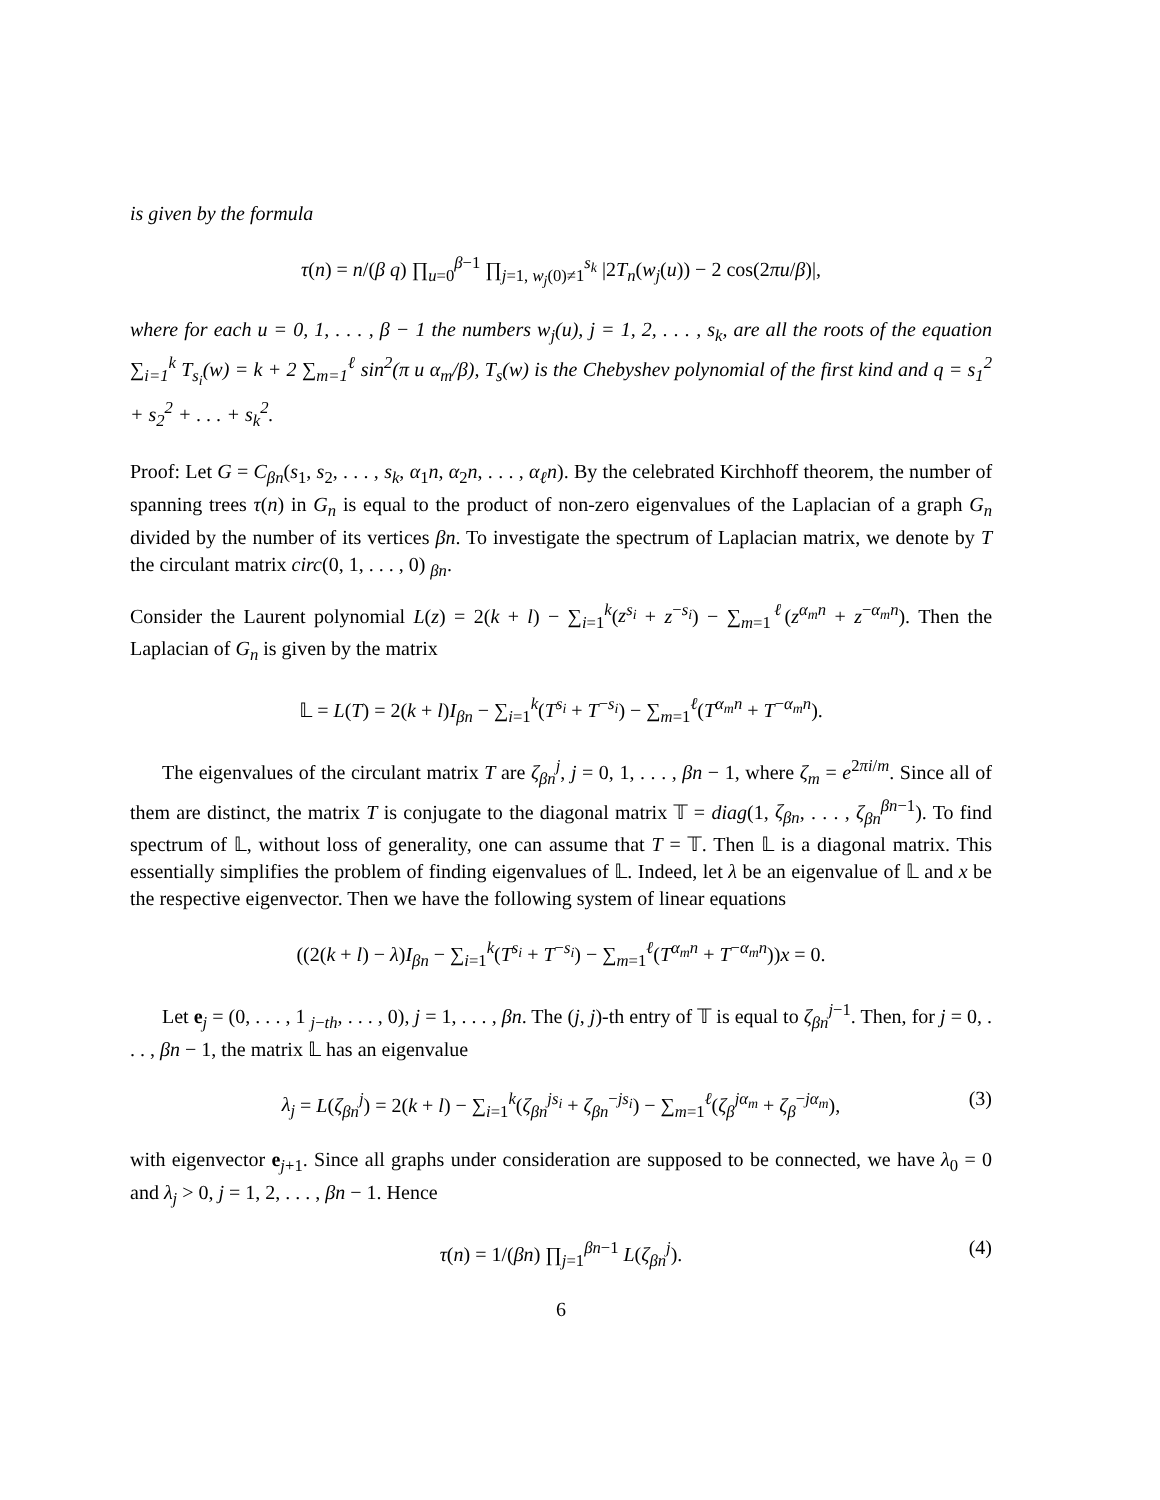is given by the formula
τ(n) = n/(β q) ∏<sub>u=0</sub><sup>β−1</sup> ∏<sub>j=1, w<sub>j</sub>(0)≠1</sub><sup>s<sub>k</sub></sup> |2T<sub>n</sub>(w<sub>j</sub>(u)) − 2 cos(2πu/β)|,
where for each u = 0, 1, . . . , β − 1 the numbers w<sub>j</sub>(u), j = 1, 2, . . . , s<sub>k</sub>, are all the roots of the equation ∑<sub>i=1</sub><sup>k</sup> T<sub>s<sub>i</sub></sub>(w) = k + 2 ∑<sub>m=1</sub><sup>ℓ</sup> sin<sup>2</sup>(π u α<sub>m</sub>/β), T<sub>s</sub>(w) is the Chebyshev polynomial of the first kind and q = s<sub>1</sub><sup>2</sup> + s<sub>2</sub><sup>2</sup> + . . . + s<sub>k</sub><sup>2</sup>.
Proof: Let G = C<sub>βn</sub>(s<sub>1</sub>, s<sub>2</sub>, . . . , s<sub>k</sub>, α<sub>1</sub>n, α<sub>2</sub>n, . . . , α<sub>ℓ</sub>n). By the celebrated Kirchhoff theorem, the number of spanning trees τ(n) in G<sub>n</sub> is equal to the product of non-zero eigenvalues of the Laplacian of a graph G<sub>n</sub> divided by the number of its vertices βn. To investigate the spectrum of Laplacian matrix, we denote by T the circulant matrix circ(0, 1, . . . , 0) <sub>βn</sub>.
Consider the Laurent polynomial L(z) = 2(k + l) − ∑<sub>i=1</sub><sup>k</sup>(z<sup>s<sub>i</sub></sup> + z<sup>−s<sub>i</sub></sup>) − ∑<sub>m=1</sub><sup>ℓ</sup>(z<sup>α<sub>m</sub>n</sup> + z<sup>−α<sub>m</sub>n</sup>). Then the Laplacian of G<sub>n</sub> is given by the matrix
𝕃 = L(T) = 2(k + l)I<sub>βn</sub> − ∑<sub>i=1</sub><sup>k</sup>(T<sup>s<sub>i</sub></sup> + T<sup>−s<sub>i</sub></sup>) − ∑<sub>m=1</sub><sup>ℓ</sup>(T<sup>α<sub>m</sub>n</sup> + T<sup>−α<sub>m</sub>n</sup>).
The eigenvalues of the circulant matrix T are ζ<sub>βn</sub><sup>j</sup>, j = 0, 1, . . . , βn − 1, where ζ<sub>m</sub> = e<sup>2πi/m</sup>. Since all of them are distinct, the matrix T is conjugate to the diagonal matrix 𝕋 = diag(1, ζ<sub>βn</sub>, . . . , ζ<sub>βn</sub><sup>βn−1</sup>). To find spectrum of 𝕃, without loss of generality, one can assume that T = 𝕋. Then 𝕃 is a diagonal matrix. This essentially simplifies the problem of finding eigenvalues of 𝕃. Indeed, let λ be an eigenvalue of 𝕃 and x be the respective eigenvector. Then we have the following system of linear equations
((2(k + l) − λ)I<sub>βn</sub> − ∑<sub>i=1</sub><sup>k</sup>(T<sup>s<sub>i</sub></sup> + T<sup>−s<sub>i</sub></sup>) − ∑<sub>m=1</sub><sup>ℓ</sup>(T<sup>α<sub>m</sub>n</sup> + T<sup>−α<sub>m</sub>n</sup>))x = 0.
Let e<sub>j</sub> = (0, . . . , 1 <sub>j−th</sub>, . . . , 0), j = 1, . . . , βn. The (j, j)-th entry of 𝕋 is equal to ζ<sub>βn</sub><sup>j−1</sup>. Then, for j = 0, . . . , βn − 1, the matrix 𝕃 has an eigenvalue
λ<sub>j</sub> = L(ζ<sub>βn</sub><sup>j</sup>) = 2(k + l) − ∑<sub>i=1</sub><sup>k</sup>(ζ<sub>βn</sub><sup>js<sub>i</sub></sup> + ζ<sub>βn</sub><sup>−js<sub>i</sub></sup>) − ∑<sub>m=1</sub><sup>ℓ</sup>(ζ<sub>β</sub><sup>jα<sub>m</sub></sup> + ζ<sub>β</sub><sup>−jα<sub>m</sub></sup>), (3)
with eigenvector e<sub>j+1</sub>. Since all graphs under consideration are supposed to be connected, we have λ<sub>0</sub> = 0 and λ<sub>j</sub> > 0, j = 1, 2, . . . , βn − 1. Hence
τ(n) = 1/(βn) ∏<sub>j=1</sub><sup>βn−1</sup> L(ζ<sub>βn</sub><sup>j</sup>). (4)
6